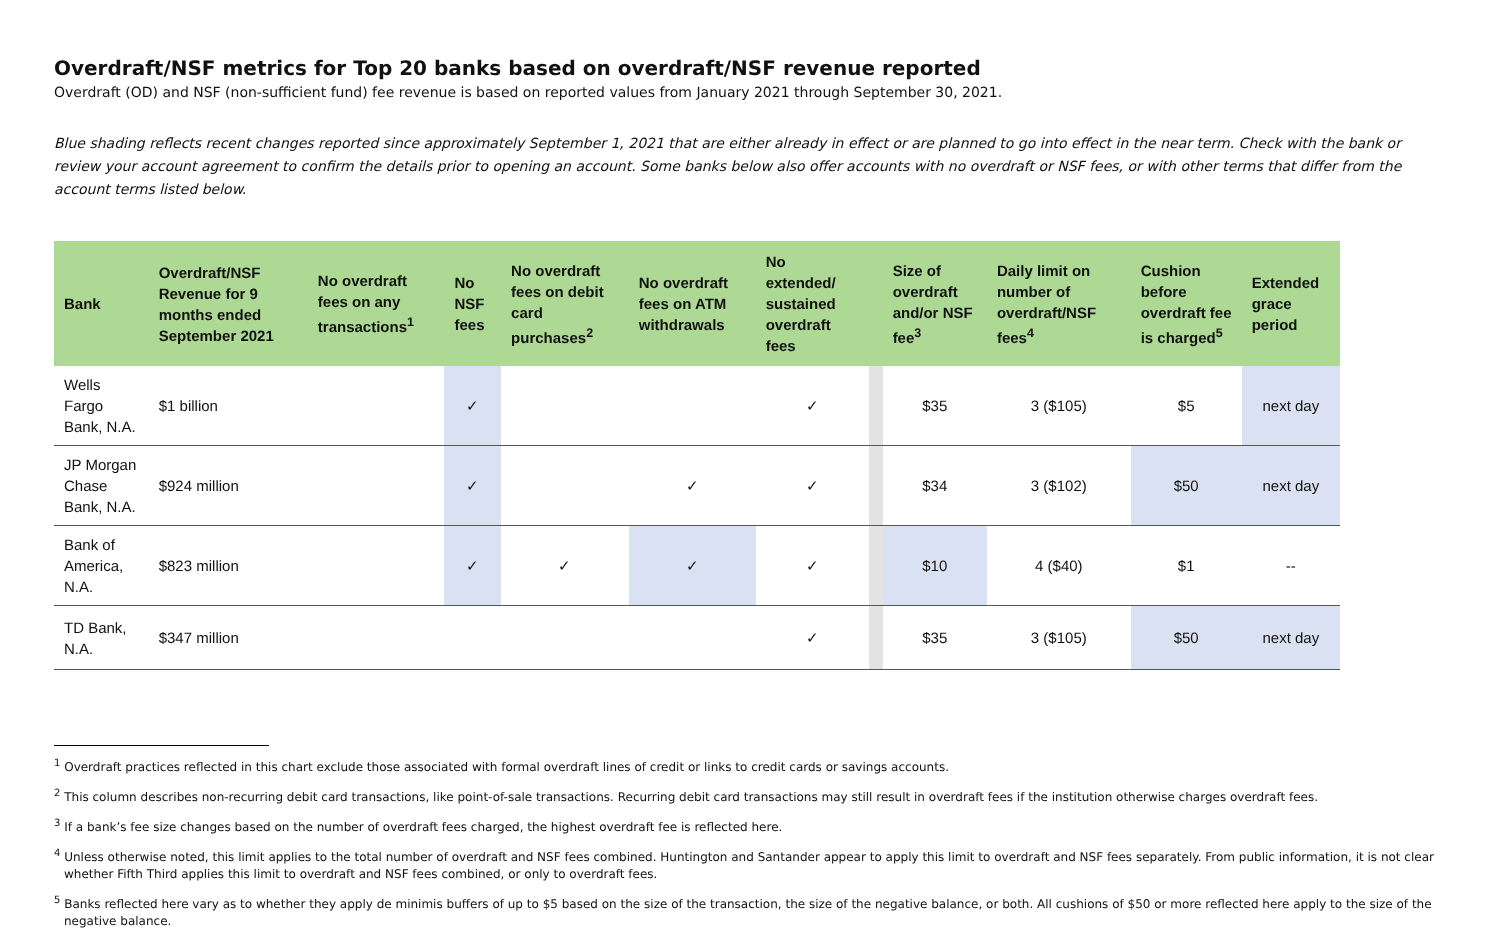Overdraft/NSF metrics for Top 20 banks based on overdraft/NSF revenue reported
Overdraft (OD) and NSF (non-sufficient fund) fee revenue is based on reported values from January 2021 through September 30, 2021.
Blue shading reflects recent changes reported since approximately September 1, 2021 that are either already in effect or are planned to go into effect in the near term. Check with the bank or review your account agreement to confirm the details prior to opening an account. Some banks below also offer accounts with no overdraft or NSF fees, or with other terms that differ from the account terms listed below.
| Bank | Overdraft/NSF Revenue for 9 months ended September 2021 | No overdraft fees on any transactions<sup>1</sup> | No NSF fees | No overdraft fees on debit card purchases<sup>2</sup> | No overdraft fees on ATM withdrawals | No extended/ sustained overdraft fees | | Size of overdraft and/or NSF fee<sup>3</sup> | Daily limit on number of overdraft/NSF fees<sup>4</sup> | Cushion before overdraft fee is charged<sup>5</sup> | Extended grace period |
| --- | --- | --- | --- | --- | --- | --- | --- | --- | --- | --- | --- |
| Wells Fargo Bank, N.A. | $1 billion | | ✓ | | | ✓ | | $35 | 3 ($105) | $5 | next day |
| JP Morgan Chase Bank, N.A. | $924 million | | ✓ | | ✓ | ✓ | | $34 | 3 ($102) | $50 | next day |
| Bank of America, N.A. | $823 million | | ✓ | ✓ | ✓ | ✓ | | $10 | 4 ($40) | $1 | -- |
| TD Bank, N.A. | $347 million | | | | | ✓ | | $35 | 3 ($105) | $50 | next day |
<sup>1</sup> Overdraft practices reflected in this chart exclude those associated with formal overdraft lines of credit or links to credit cards or savings accounts.
<sup>2</sup> This column describes non-recurring debit card transactions, like point-of-sale transactions. Recurring debit card transactions may still result in overdraft fees if the institution otherwise charges overdraft fees.
<sup>3</sup> If a bank’s fee size changes based on the number of overdraft fees charged, the highest overdraft fee is reflected here.
<sup>4</sup> Unless otherwise noted, this limit applies to the total number of overdraft and NSF fees combined. Huntington and Santander appear to apply this limit to overdraft and NSF fees separately. From public information, it is not clear whether Fifth Third applies this limit to overdraft and NSF fees combined, or only to overdraft fees.
<sup>5</sup> Banks reflected here vary as to whether they apply de minimis buffers of up to $5 based on the size of the transaction, the size of the negative balance, or both. All cushions of $50 or more reflected here apply to the size of the negative balance.